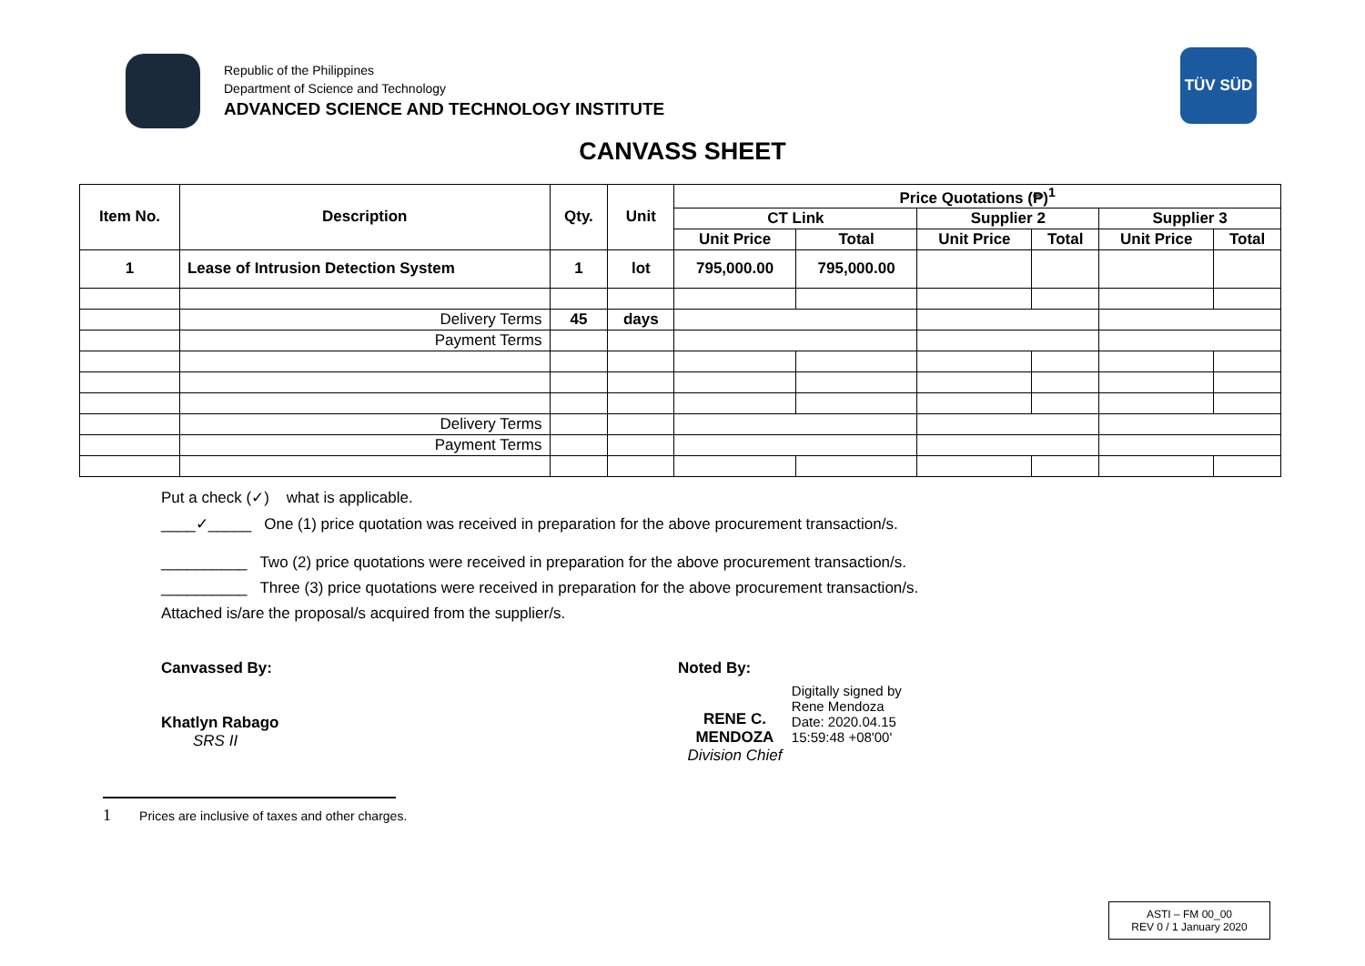Republic of the Philippines
Department of Science and Technology
ADVANCED SCIENCE AND TECHNOLOGY INSTITUTE
TÜV SÜD
CANVASS SHEET
| Item No. | Description | Qty. | Unit | Price Quotations (₱)<sup>1</sup> | | | | | |
| --- | --- | --- | --- | --- | --- | --- | --- | --- | --- |
| | | | | CT Link | | Supplier 2 | | Supplier 3 | |
| | | | | Unit Price | Total | Unit Price | Total | Unit Price | Total |
| 1 | Lease of Intrusion Detection System | 1 | lot | 795,000.00 | 795,000.00 | | | | |
| | Delivery Terms | 45 | days | | | | | | |
| | Payment Terms | | | | | | | | |
| | Delivery Terms | | | | | | | | |
| | Payment Terms | | | | | | | | |
Put a check (✓) what is applicable.
____✓_____ One (1) price quotation was received in preparation for the above procurement transaction/s.
__________ Two (2) price quotations were received in preparation for the above procurement transaction/s.
__________ Three (3) price quotations were received in preparation for the above procurement transaction/s.
Attached is/are the proposal/s acquired from the supplier/s.
Canvassed By:
Khatlyn Rabago
SRS II
Noted By:
RENE C. MENDOZA
Division Chief
Digitally signed by
Rene Mendoza
Date: 2020.04.15
15:59:48 +08'00'
1 Prices are inclusive of taxes and other charges.
ASTI – FM 00_00
REV 0 / 1 January 2020